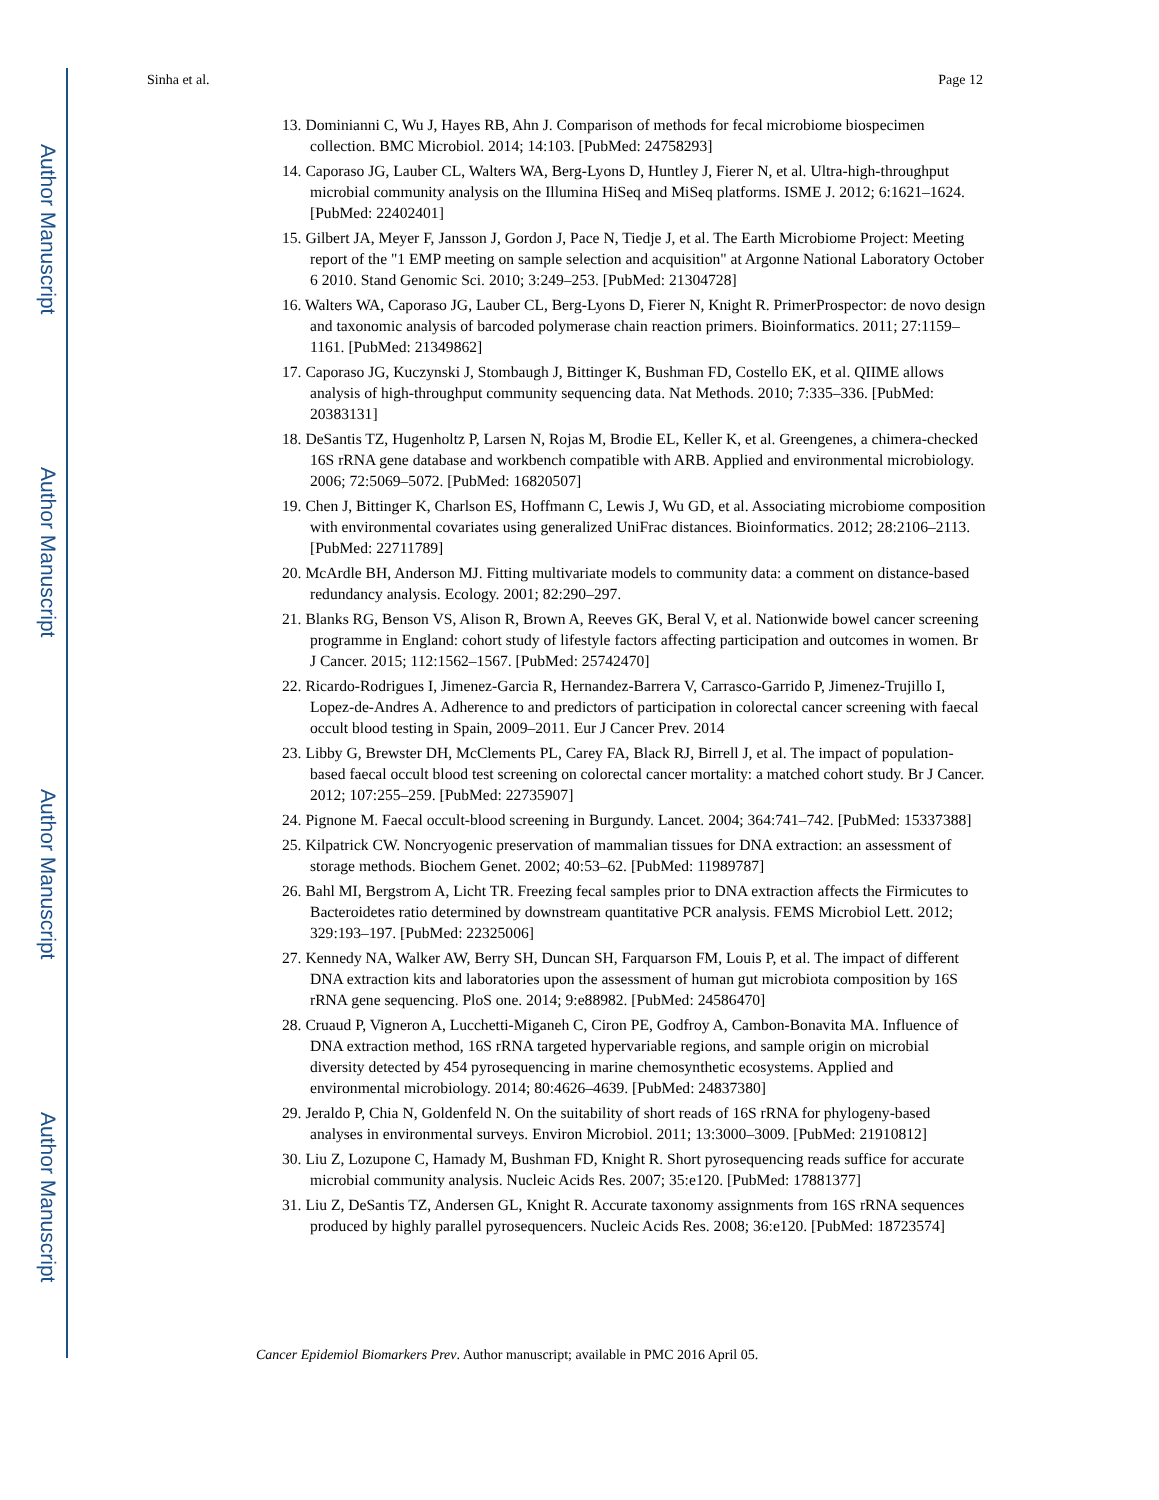Author Manuscript
Author Manuscript
Author Manuscript
Author Manuscript
Sinha et al. Page 12
13. Dominianni C, Wu J, Hayes RB, Ahn J. Comparison of methods for fecal microbiome biospecimen collection. BMC Microbiol. 2014; 14:103. [PubMed: 24758293]
14. Caporaso JG, Lauber CL, Walters WA, Berg-Lyons D, Huntley J, Fierer N, et al. Ultra-high-throughput microbial community analysis on the Illumina HiSeq and MiSeq platforms. ISME J. 2012; 6:1621–1624. [PubMed: 22402401]
15. Gilbert JA, Meyer F, Jansson J, Gordon J, Pace N, Tiedje J, et al. The Earth Microbiome Project: Meeting report of the "1 EMP meeting on sample selection and acquisition" at Argonne National Laboratory October 6 2010. Stand Genomic Sci. 2010; 3:249–253. [PubMed: 21304728]
16. Walters WA, Caporaso JG, Lauber CL, Berg-Lyons D, Fierer N, Knight R. PrimerProspector: de novo design and taxonomic analysis of barcoded polymerase chain reaction primers. Bioinformatics. 2011; 27:1159–1161. [PubMed: 21349862]
17. Caporaso JG, Kuczynski J, Stombaugh J, Bittinger K, Bushman FD, Costello EK, et al. QIIME allows analysis of high-throughput community sequencing data. Nat Methods. 2010; 7:335–336. [PubMed: 20383131]
18. DeSantis TZ, Hugenholtz P, Larsen N, Rojas M, Brodie EL, Keller K, et al. Greengenes, a chimera-checked 16S rRNA gene database and workbench compatible with ARB. Applied and environmental microbiology. 2006; 72:5069–5072. [PubMed: 16820507]
19. Chen J, Bittinger K, Charlson ES, Hoffmann C, Lewis J, Wu GD, et al. Associating microbiome composition with environmental covariates using generalized UniFrac distances. Bioinformatics. 2012; 28:2106–2113. [PubMed: 22711789]
20. McArdle BH, Anderson MJ. Fitting multivariate models to community data: a comment on distance-based redundancy analysis. Ecology. 2001; 82:290–297.
21. Blanks RG, Benson VS, Alison R, Brown A, Reeves GK, Beral V, et al. Nationwide bowel cancer screening programme in England: cohort study of lifestyle factors affecting participation and outcomes in women. Br J Cancer. 2015; 112:1562–1567. [PubMed: 25742470]
22. Ricardo-Rodrigues I, Jimenez-Garcia R, Hernandez-Barrera V, Carrasco-Garrido P, Jimenez-Trujillo I, Lopez-de-Andres A. Adherence to and predictors of participation in colorectal cancer screening with faecal occult blood testing in Spain, 2009–2011. Eur J Cancer Prev. 2014
23. Libby G, Brewster DH, McClements PL, Carey FA, Black RJ, Birrell J, et al. The impact of population-based faecal occult blood test screening on colorectal cancer mortality: a matched cohort study. Br J Cancer. 2012; 107:255–259. [PubMed: 22735907]
24. Pignone M. Faecal occult-blood screening in Burgundy. Lancet. 2004; 364:741–742. [PubMed: 15337388]
25. Kilpatrick CW. Noncryogenic preservation of mammalian tissues for DNA extraction: an assessment of storage methods. Biochem Genet. 2002; 40:53–62. [PubMed: 11989787]
26. Bahl MI, Bergstrom A, Licht TR. Freezing fecal samples prior to DNA extraction affects the Firmicutes to Bacteroidetes ratio determined by downstream quantitative PCR analysis. FEMS Microbiol Lett. 2012; 329:193–197. [PubMed: 22325006]
27. Kennedy NA, Walker AW, Berry SH, Duncan SH, Farquarson FM, Louis P, et al. The impact of different DNA extraction kits and laboratories upon the assessment of human gut microbiota composition by 16S rRNA gene sequencing. PloS one. 2014; 9:e88982. [PubMed: 24586470]
28. Cruaud P, Vigneron A, Lucchetti-Miganeh C, Ciron PE, Godfroy A, Cambon-Bonavita MA. Influence of DNA extraction method, 16S rRNA targeted hypervariable regions, and sample origin on microbial diversity detected by 454 pyrosequencing in marine chemosynthetic ecosystems. Applied and environmental microbiology. 2014; 80:4626–4639. [PubMed: 24837380]
29. Jeraldo P, Chia N, Goldenfeld N. On the suitability of short reads of 16S rRNA for phylogeny-based analyses in environmental surveys. Environ Microbiol. 2011; 13:3000–3009. [PubMed: 21910812]
30. Liu Z, Lozupone C, Hamady M, Bushman FD, Knight R. Short pyrosequencing reads suffice for accurate microbial community analysis. Nucleic Acids Res. 2007; 35:e120. [PubMed: 17881377]
31. Liu Z, DeSantis TZ, Andersen GL, Knight R. Accurate taxonomy assignments from 16S rRNA sequences produced by highly parallel pyrosequencers. Nucleic Acids Res. 2008; 36:e120. [PubMed: 18723574]
Cancer Epidemiol Biomarkers Prev. Author manuscript; available in PMC 2016 April 05.